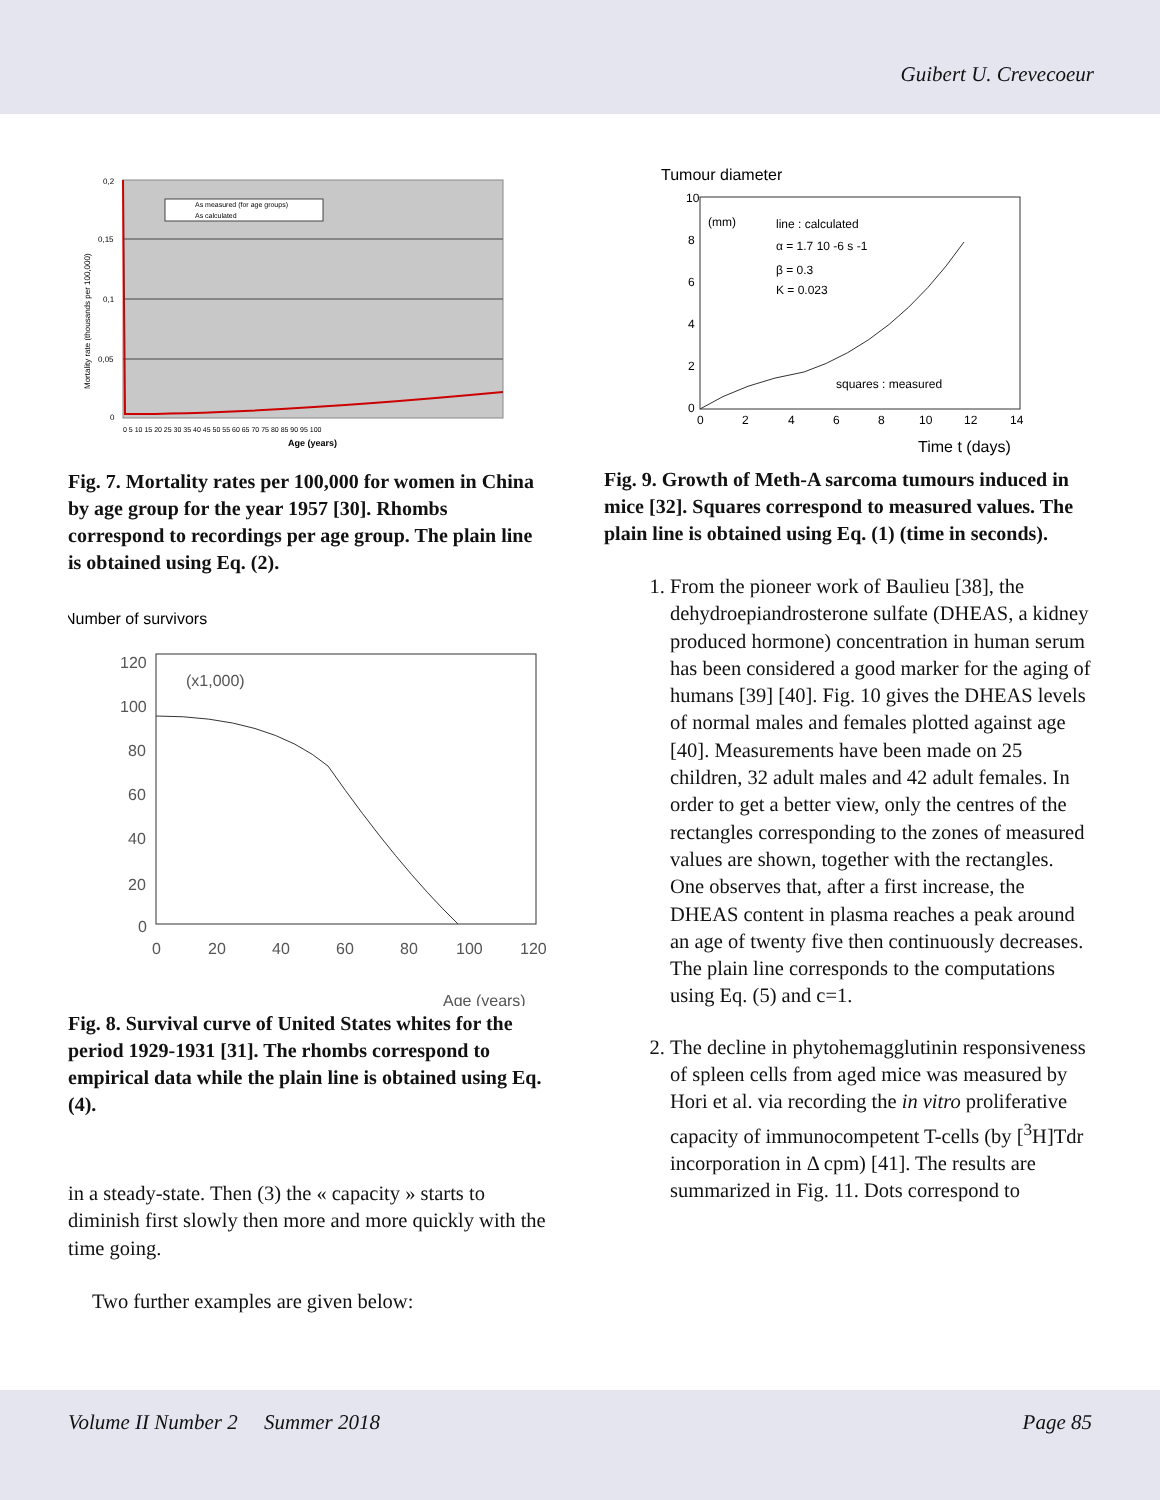Guibert U. Crevecoeur
0,2
0,15
0,1
0,05
0
Mortality rate (thousands per 100,000)
Age (years)
0 5 10 15 20 25 30 35 40 45 50 55 60 65 70 75 80 85 90 95 100
As measured (for age groups)
As calculated
Fig. 7. Mortality rates per 100,000 for women in China by age group for the year 1957 [30]. Rhombs correspond to recordings per age group. The plain line is obtained using Eq. (2).
Number of survivors
120
100
80
60
40
20
0
0
20
40
60
80
100
120
(x1,000)
Age (years)
Fig. 8. Survival curve of United States whites for the period 1929-1931 [31]. The rhombs correspond to empirical data while the plain line is obtained using Eq. (4).
in a steady-state. Then (3) the « capacity » starts to diminish first slowly then more and more quickly with the time going.
Two further examples are given below:
Tumour diameter
10
8
6
4
2
0
0
2
4
6
8
10
12
14
(mm)
line : calculated
α = 1.7 10 -6 s -1
β = 0.3
K = 0.023
squares : measured
Time t (days)
Fig. 9. Growth of Meth-A sarcoma tumours induced in mice [32]. Squares correspond to measured values. The plain line is obtained using Eq. (1) (time in seconds).
1. From the pioneer work of Baulieu [38], the dehydroepiandrosterone sulfate (DHEAS, a kidney produced hormone) concentration in human serum has been considered a good marker for the aging of humans [39] [40]. Fig. 10 gives the DHEAS levels of normal males and females plotted against age [40]. Measurements have been made on 25 children, 32 adult males and 42 adult females. In order to get a better view, only the centres of the rectangles corresponding to the zones of measured values are shown, together with the rectangles. One observes that, after a first increase, the DHEAS content in plasma reaches a peak around an age of twenty five then continuously decreases. The plain line corresponds to the computations using Eq. (5) and c=1.
2. The decline in phytohemagglutinin responsiveness of spleen cells from aged mice was measured by Hori et al. via recording the in vitro proliferative capacity of immunocompetent T-cells (by [<sup>3</sup>H]Tdr incorporation in Δ cpm) [41]. The results are summarized in Fig. 11. Dots correspond to
Volume II Number 2 Summer 2018 Page 85